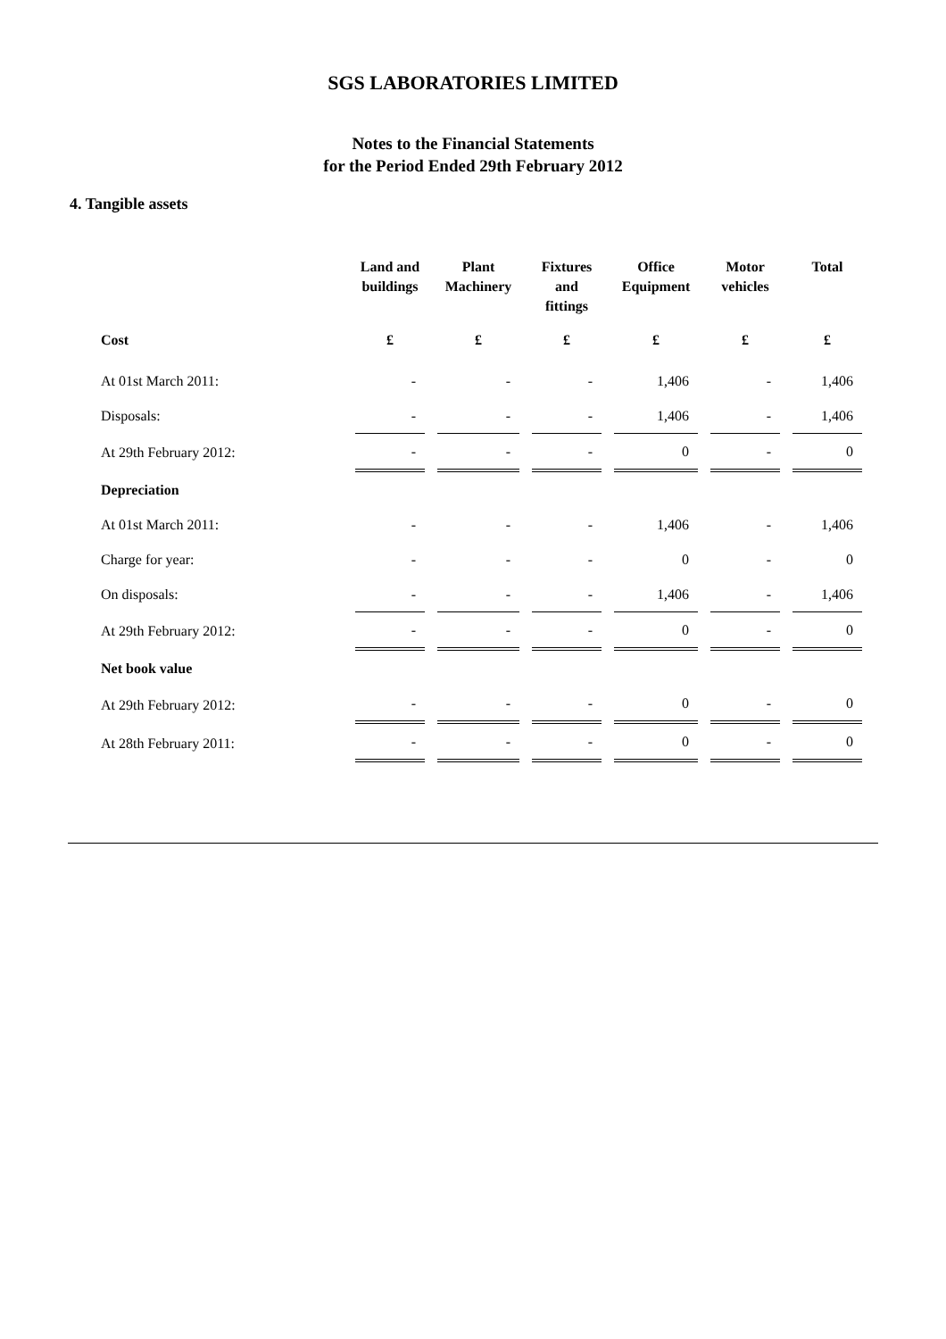SGS LABORATORIES LIMITED
Notes to the Financial Statements
for the Period Ended 29th February 2012
4. Tangible assets
| | Land and buildings | Plant Machinery | Fixtures and fittings | Office Equipment | Motor vehicles | Total |
| --- | --- | --- | --- | --- | --- | --- |
| Cost | £ | £ | £ | £ | £ | £ |
| At 01st March 2011: | - | - | - | 1,406 | - | 1,406 |
| Disposals: | - | - | - | 1,406 | - | 1,406 |
| At 29th February 2012: | - | - | - | 0 | - | 0 |
| Depreciation | | | | | | |
| At 01st March 2011: | - | - | - | 1,406 | - | 1,406 |
| Charge for year: | - | - | - | 0 | - | 0 |
| On disposals: | - | - | - | 1,406 | - | 1,406 |
| At 29th February 2012: | - | - | - | 0 | - | 0 |
| Net book value | | | | | | |
| At 29th February 2012: | - | - | - | 0 | - | 0 |
| At 28th February 2011: | - | - | - | 0 | - | 0 |